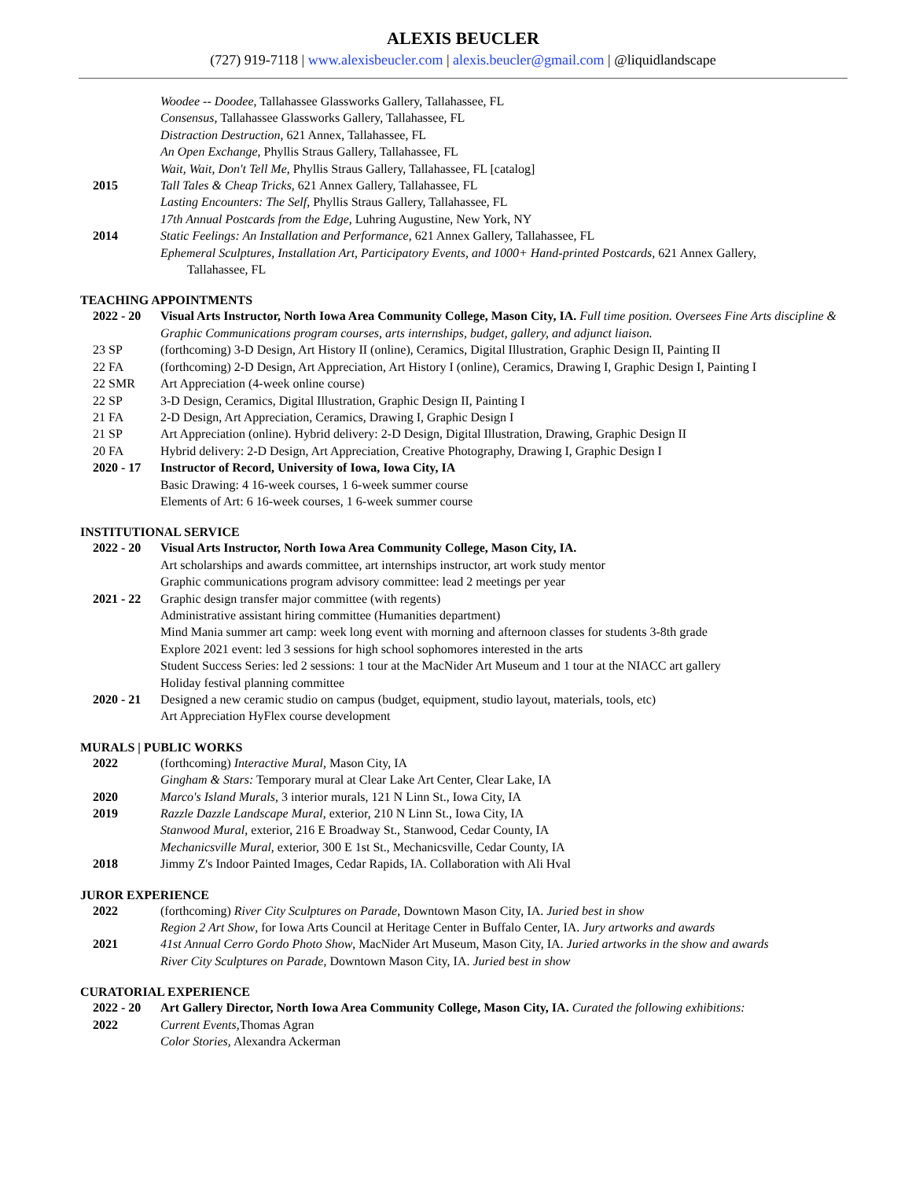ALEXIS BEUCLER
(727) 919-7118 | www.alexisbeucler.com | alexis.beucler@gmail.com | @liquidlandscape
Woodee -- Doodee, Tallahassee Glassworks Gallery, Tallahassee, FL
Consensus, Tallahassee Glassworks Gallery, Tallahassee, FL
Distraction Destruction, 621 Annex, Tallahassee, FL
An Open Exchange, Phyllis Straus Gallery, Tallahassee, FL
Wait, Wait, Don't Tell Me, Phyllis Straus Gallery, Tallahassee, FL [catalog]
2015 Tall Tales & Cheap Tricks, 621 Annex Gallery, Tallahassee, FL
Lasting Encounters: The Self, Phyllis Straus Gallery, Tallahassee, FL
17th Annual Postcards from the Edge, Luhring Augustine, New York, NY
2014 Static Feelings: An Installation and Performance, 621 Annex Gallery, Tallahassee, FL
Ephemeral Sculptures, Installation Art, Participatory Events, and 1000+ Hand-printed Postcards, 621 Annex Gallery,
Tallahassee, FL
TEACHING APPOINTMENTS
2022 - 20 Visual Arts Instructor, North Iowa Area Community College, Mason City, IA. Full time position. Oversees Fine Arts discipline & Graphic Communications program courses, arts internships, budget, gallery, and adjunct liaison.
23 SP (forthcoming) 3-D Design, Art History II (online), Ceramics, Digital Illustration, Graphic Design II, Painting II
22 FA (forthcoming) 2-D Design, Art Appreciation, Art History I (online), Ceramics, Drawing I, Graphic Design I, Painting I
22 SMR Art Appreciation (4-week online course)
22 SP 3-D Design, Ceramics, Digital Illustration, Graphic Design II, Painting I
21 FA 2-D Design, Art Appreciation, Ceramics, Drawing I, Graphic Design I
21 SP Art Appreciation (online). Hybrid delivery: 2-D Design, Digital Illustration, Drawing, Graphic Design II
20 FA Hybrid delivery: 2-D Design, Art Appreciation, Creative Photography, Drawing I, Graphic Design I
2020 - 17 Instructor of Record, University of Iowa, Iowa City, IA
Basic Drawing: 4 16-week courses, 1 6-week summer course
Elements of Art: 6 16-week courses, 1 6-week summer course
INSTITUTIONAL SERVICE
2022 - 20 Visual Arts Instructor, North Iowa Area Community College, Mason City, IA.
Art scholarships and awards committee, art internships instructor, art work study mentor
Graphic communications program advisory committee: lead 2 meetings per year
2021 - 22 Graphic design transfer major committee (with regents)
Administrative assistant hiring committee (Humanities department)
Mind Mania summer art camp: week long event with morning and afternoon classes for students 3-8th grade
Explore 2021 event: led 3 sessions for high school sophomores interested in the arts
Student Success Series: led 2 sessions: 1 tour at the MacNider Art Museum and 1 tour at the NIACC art gallery
Holiday festival planning committee
2020 - 21 Designed a new ceramic studio on campus (budget, equipment, studio layout, materials, tools, etc)
Art Appreciation HyFlex course development
MURALS | PUBLIC WORKS
2022 (forthcoming) Interactive Mural, Mason City, IA
Gingham & Stars: Temporary mural at Clear Lake Art Center, Clear Lake, IA
2020 Marco's Island Murals, 3 interior murals, 121 N Linn St., Iowa City, IA
2019 Razzle Dazzle Landscape Mural, exterior, 210 N Linn St., Iowa City, IA
Stanwood Mural, exterior, 216 E Broadway St., Stanwood, Cedar County, IA
Mechanicsville Mural, exterior, 300 E 1st St., Mechanicsville, Cedar County, IA
2018 Jimmy Z's Indoor Painted Images, Cedar Rapids, IA. Collaboration with Ali Hval
JUROR EXPERIENCE
2022 (forthcoming) River City Sculptures on Parade, Downtown Mason City, IA. Juried best in show
Region 2 Art Show, for Iowa Arts Council at Heritage Center in Buffalo Center, IA. Jury artworks and awards
2021 41st Annual Cerro Gordo Photo Show, MacNider Art Museum, Mason City, IA. Juried artworks in the show and awards
River City Sculptures on Parade, Downtown Mason City, IA. Juried best in show
CURATORIAL EXPERIENCE
2022 - 20 Art Gallery Director, North Iowa Area Community College, Mason City, IA. Curated the following exhibitions:
2022 Current Events, Thomas Agran
Color Stories, Alexandra Ackerman